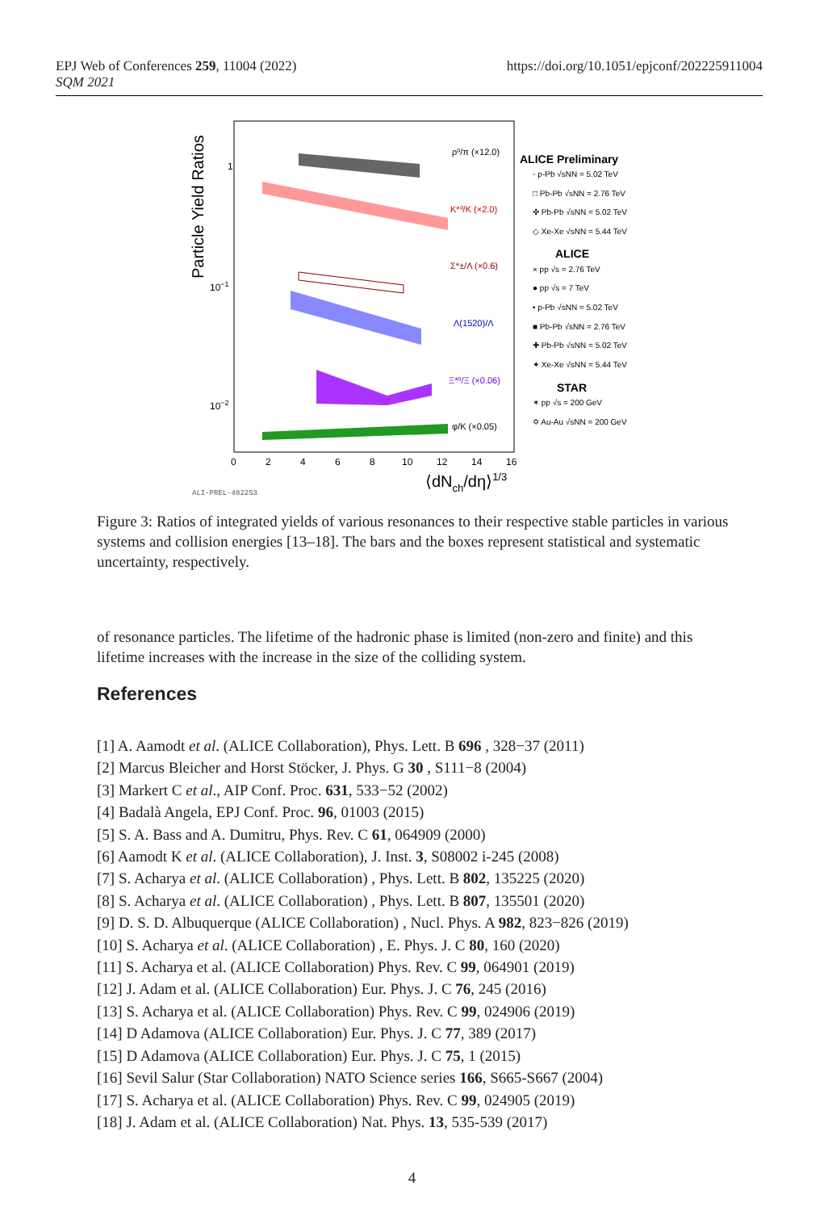EPJ Web of Conferences 259, 11004 (2022)
SQM 2021
https://doi.org/10.1051/epjconf/202225911004
Particle Yield Ratios
1
10−1
10−2
0
2
4
6
8
10
12
14
16
⟨dNch/dη⟩1/3
ρ⁰/π (×12.0)
K*⁰/K (×2.0)
Σ*±/Λ (×0.6)
Λ(1520)/Λ
Ξ*⁰/Ξ (×0.06)
φ/K (×0.05)
ALI-PREL-482253
ALICE Preliminary
◦ p-Pb √sNN = 5.02 TeV
□ Pb-Pb √sNN = 2.76 TeV
✜ Pb-Pb √sNN = 5.02 TeV
◇ Xe-Xe √sNN = 5.44 TeV
ALICE
× pp √s = 2.76 TeV
● pp √s = 7 TeV
• p-Pb √sNN = 5.02 TeV
■ Pb-Pb √sNN = 2.76 TeV
✚ Pb-Pb √sNN = 5.02 TeV
✦ Xe-Xe √sNN = 5.44 TeV
STAR
✶ pp √s = 200 GeV
✡ Au-Au √sNN = 200 GeV
Figure 3: Ratios of integrated yields of various resonances to their respective stable particles in various systems and collision energies [13–18]. The bars and the boxes represent statistical and systematic uncertainty, respectively.
of resonance particles. The lifetime of the hadronic phase is limited (non-zero and finite) and this lifetime increases with the increase in the size of the colliding system.
References
[1] A. Aamodt et al. (ALICE Collaboration), Phys. Lett. B 696 , 328−37 (2011)
[2] Marcus Bleicher and Horst Stöcker, J. Phys. G 30 , S111−8 (2004)
[3] Markert C et al., AIP Conf. Proc. 631, 533−52 (2002)
[4] Badalà Angela, EPJ Conf. Proc. 96, 01003 (2015)
[5] S. A. Bass and A. Dumitru, Phys. Rev. C 61, 064909 (2000)
[6] Aamodt K et al. (ALICE Collaboration), J. Inst. 3, S08002 i-245 (2008)
[7] S. Acharya et al. (ALICE Collaboration) , Phys. Lett. B 802, 135225 (2020)
[8] S. Acharya et al. (ALICE Collaboration) , Phys. Lett. B 807, 135501 (2020)
[9] D. S. D. Albuquerque (ALICE Collaboration) , Nucl. Phys. A 982, 823−826 (2019)
[10] S. Acharya et al. (ALICE Collaboration) , E. Phys. J. C 80, 160 (2020)
[11] S. Acharya et al. (ALICE Collaboration) Phys. Rev. C 99, 064901 (2019)
[12] J. Adam et al. (ALICE Collaboration) Eur. Phys. J. C 76, 245 (2016)
[13] S. Acharya et al. (ALICE Collaboration) Phys. Rev. C 99, 024906 (2019)
[14] D Adamova (ALICE Collaboration) Eur. Phys. J. C 77, 389 (2017)
[15] D Adamova (ALICE Collaboration) Eur. Phys. J. C 75, 1 (2015)
[16] Sevil Salur (Star Collaboration) NATO Science series 166, S665-S667 (2004)
[17] S. Acharya et al. (ALICE Collaboration) Phys. Rev. C 99, 024905 (2019)
[18] J. Adam et al. (ALICE Collaboration) Nat. Phys. 13, 535-539 (2017)
4